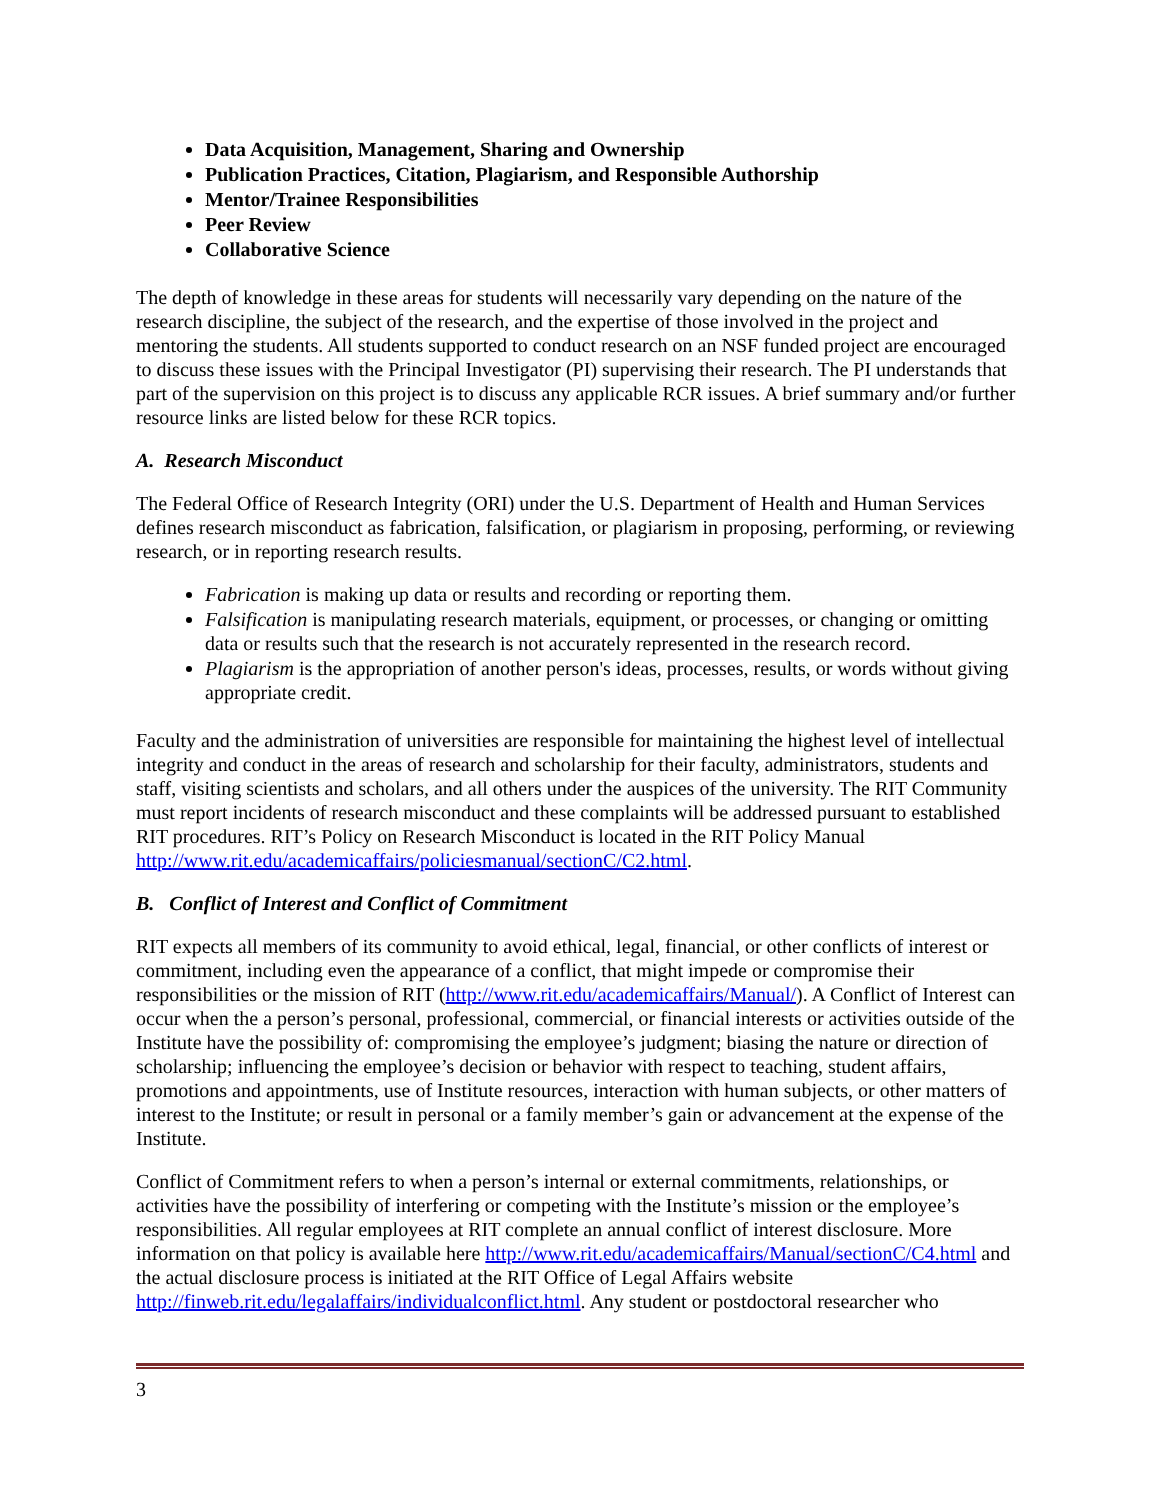Data Acquisition, Management, Sharing and Ownership
Publication Practices, Citation, Plagiarism, and Responsible Authorship
Mentor/Trainee Responsibilities
Peer Review
Collaborative Science
The depth of knowledge in these areas for students will necessarily vary depending on the nature of the research discipline, the subject of the research, and the expertise of those involved in the project and mentoring the students. All students supported to conduct research on an NSF funded project are encouraged to discuss these issues with the Principal Investigator (PI) supervising their research. The PI understands that part of the supervision on this project is to discuss any applicable RCR issues. A brief summary and/or further resource links are listed below for these RCR topics.
A. Research Misconduct
The Federal Office of Research Integrity (ORI) under the U.S. Department of Health and Human Services defines research misconduct as fabrication, falsification, or plagiarism in proposing, performing, or reviewing research, or in reporting research results.
Fabrication is making up data or results and recording or reporting them.
Falsification is manipulating research materials, equipment, or processes, or changing or omitting data or results such that the research is not accurately represented in the research record.
Plagiarism is the appropriation of another person's ideas, processes, results, or words without giving appropriate credit.
Faculty and the administration of universities are responsible for maintaining the highest level of intellectual integrity and conduct in the areas of research and scholarship for their faculty, administrators, students and staff, visiting scientists and scholars, and all others under the auspices of the university. The RIT Community must report incidents of research misconduct and these complaints will be addressed pursuant to established RIT procedures. RIT’s Policy on Research Misconduct is located in the RIT Policy Manual http://www.rit.edu/academicaffairs/policiesmanual/sectionC/C2.html.
B. Conflict of Interest and Conflict of Commitment
RIT expects all members of its community to avoid ethical, legal, financial, or other conflicts of interest or commitment, including even the appearance of a conflict, that might impede or compromise their responsibilities or the mission of RIT (http://www.rit.edu/academicaffairs/Manual/). A Conflict of Interest can occur when the a person’s personal, professional, commercial, or financial interests or activities outside of the Institute have the possibility of: compromising the employee’s judgment; biasing the nature or direction of scholarship; influencing the employee’s decision or behavior with respect to teaching, student affairs, promotions and appointments, use of Institute resources, interaction with human subjects, or other matters of interest to the Institute; or result in personal or a family member’s gain or advancement at the expense of the Institute.
Conflict of Commitment refers to when a person’s internal or external commitments, relationships, or activities have the possibility of interfering or competing with the Institute’s mission or the employee’s responsibilities. All regular employees at RIT complete an annual conflict of interest disclosure. More information on that policy is available here http://www.rit.edu/academicaffairs/Manual/sectionC/C4.html and the actual disclosure process is initiated at the RIT Office of Legal Affairs website http://finweb.rit.edu/legalaffairs/individualconflict.html. Any student or postdoctoral researcher who
3